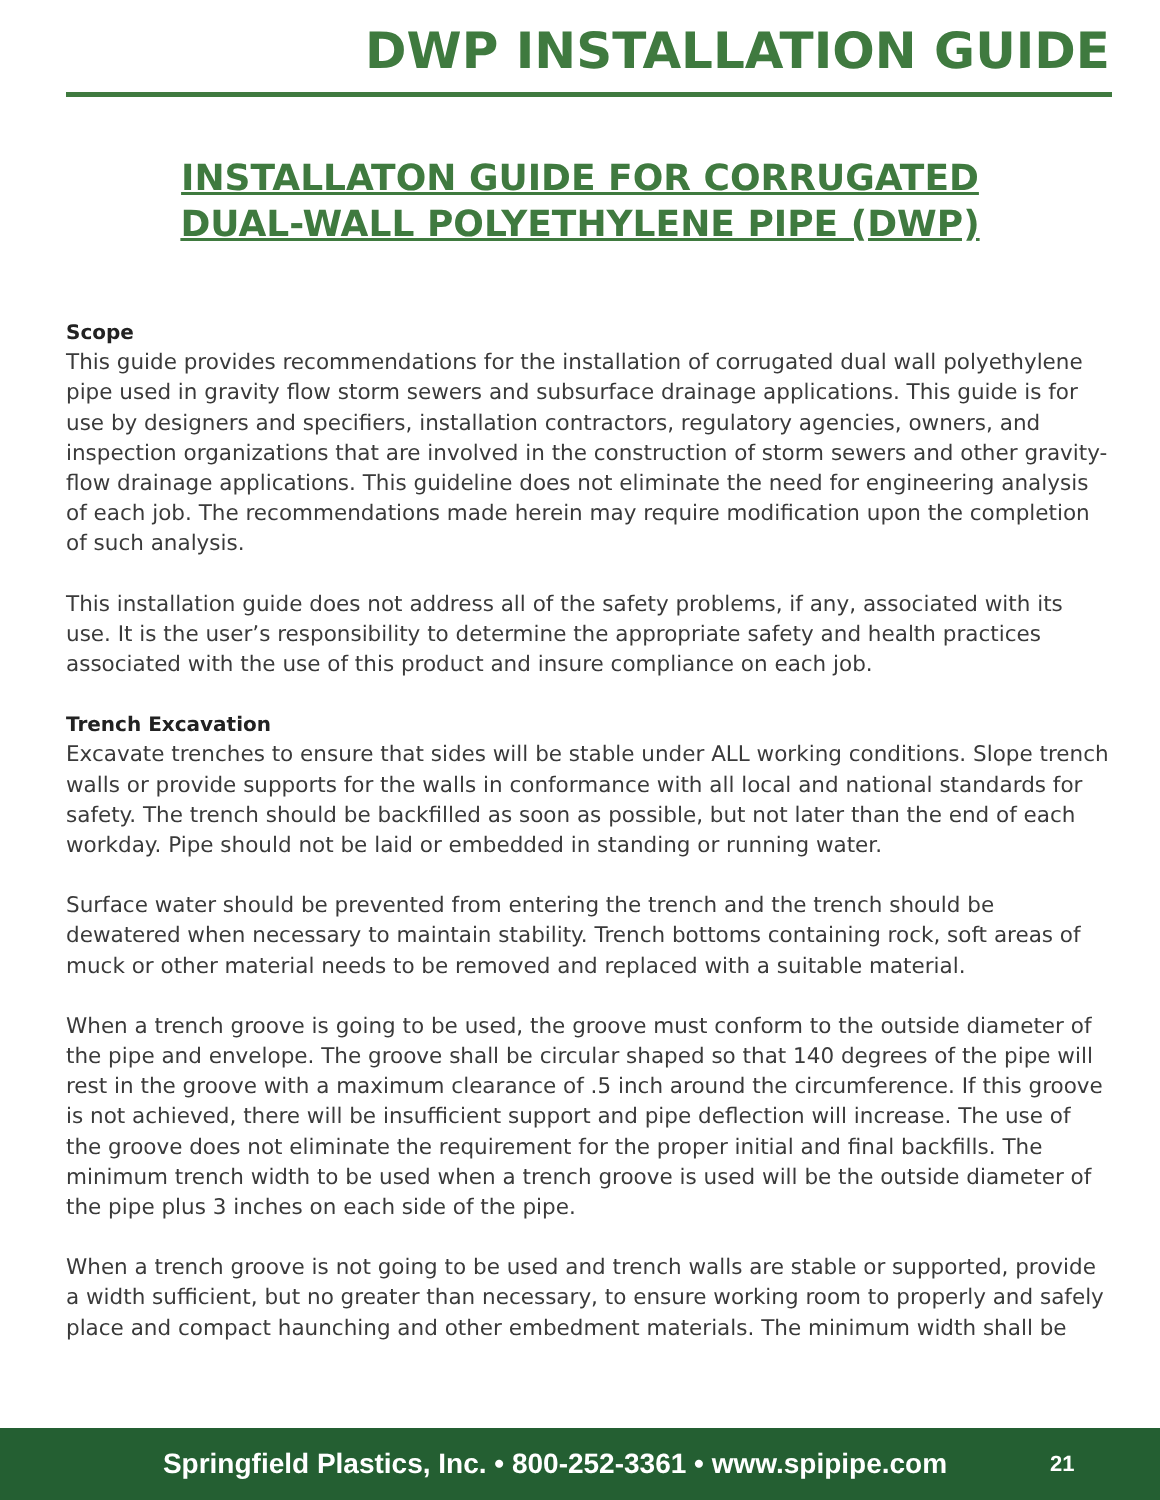DWP INSTALLATION GUIDE
INSTALLATON GUIDE FOR CORRUGATED
DUAL-WALL POLYETHYLENE PIPE (DWP)
Scope
This guide provides recommendations for the installation of corrugated dual wall polyethylene pipe used in gravity flow storm sewers and subsurface drainage applications. This guide is for use by designers and specifiers, installation contractors, regulatory agencies, owners, and inspection organizations that are involved in the construction of storm sewers and other gravity-flow drainage applications. This guideline does not eliminate the need for engineering analysis of each job. The recommendations made herein may require modification upon the completion of such analysis.
This installation guide does not address all of the safety problems, if any, associated with its use. It is the user’s responsibility to determine the appropriate safety and health practices associated with the use of this product and insure compliance on each job.
Trench Excavation
Excavate trenches to ensure that sides will be stable under ALL working conditions. Slope trench walls or provide supports for the walls in conformance with all local and national standards for safety. The trench should be backfilled as soon as possible, but not later than the end of each workday. Pipe should not be laid or embedded in standing or running water.
Surface water should be prevented from entering the trench and the trench should be dewatered when necessary to maintain stability. Trench bottoms containing rock, soft areas of muck or other material needs to be removed and replaced with a suitable material.
When a trench groove is going to be used, the groove must conform to the outside diameter of the pipe and envelope. The groove shall be circular shaped so that 140 degrees of the pipe will rest in the groove with a maximum clearance of .5 inch around the circumference. If this groove is not achieved, there will be insufficient support and pipe deflection will increase. The use of the groove does not eliminate the requirement for the proper initial and final backfills. The minimum trench width to be used when a trench groove is used will be the outside diameter of the pipe plus 3 inches on each side of the pipe.
When a trench groove is not going to be used and trench walls are stable or supported, provide a width sufficient, but no greater than necessary, to ensure working room to properly and safely place and compact haunching and other embedment materials. The minimum width shall be
Springfield Plastics, Inc. • 800-252-3361 • www.spipipe.com
21